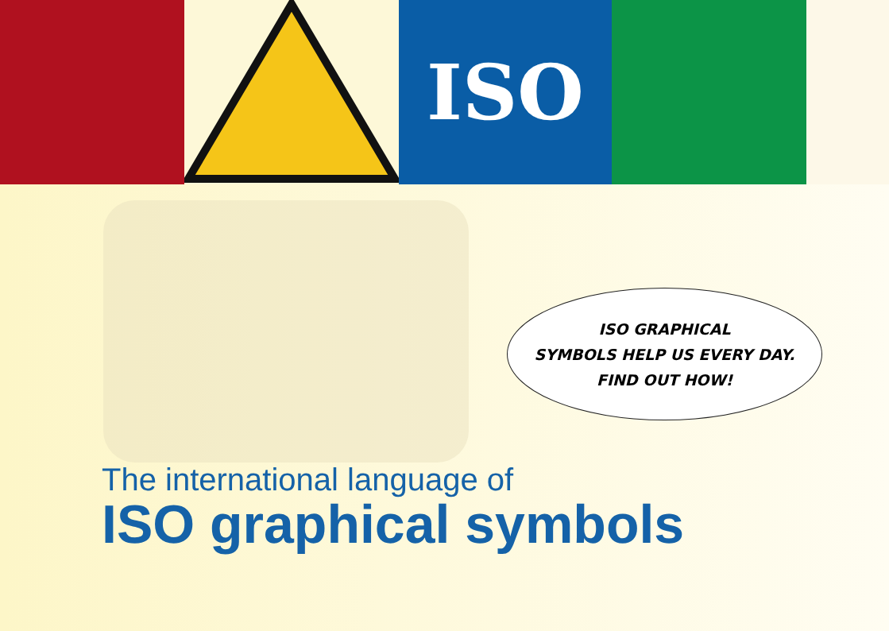ISO
ISO GRAPHICAL
SYMBOLS HELP US EVERY DAY.
FIND OUT HOW!
The international language of
ISO graphical symbols